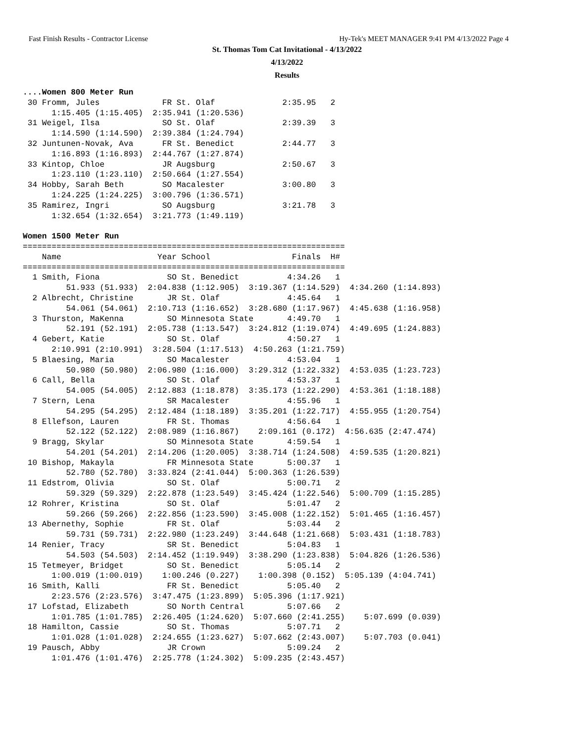Fast Finish Results - Contractor License Hy-Tek's MEET MANAGER 9:41 PM 4/13/2022 Page 4
St. Thomas Tom Cat Invitational - 4/13/2022
4/13/2022
Results
....Women 800 Meter Run
 30 Fromm, Jules             FR St. Olaf              2:35.95   2
      1:15.405 (1:15.405)  2:35.941 (1:20.536)
 31 Weigel, Ilsa             SO St. Olaf              2:39.39   3
      1:14.590 (1:14.590)  2:39.384 (1:24.794)
 32 Juntunen-Novak, Ava      FR St. Benedict          2:44.77   3
      1:16.893 (1:16.893)  2:44.767 (1:27.874)
 33 Kintop, Chloe            JR Augsburg              2:50.67   3
      1:23.110 (1:23.110)  2:50.664 (1:27.554)
 34 Hobby, Sarah Beth        SO Macalester            3:00.80   3
      1:24.225 (1:24.225)  3:00.796 (1:36.571)
 35 Ramirez, Ingri           SO Augsburg              3:21.78   3
      1:32.654 (1:32.654)  3:21.773 (1:49.119)

Women 1500 Meter Run
===================================================================
    Name                    Year School                 Finals  H# 
===================================================================
  1 Smith, Fiona              SO St. Benedict          4:34.26   1 
         51.933 (51.933)  2:04.838 (1:12.905)  3:19.367 (1:14.529)  4:34.260 (1:14.893)
  2 Albrecht, Christine       JR St. Olaf              4:45.64   1 
         54.061 (54.061)  2:10.713 (1:16.652)  3:28.680 (1:17.967)  4:45.638 (1:16.958)
  3 Thurston, MaKenna         SO Minnesota State       4:49.70   1 
         52.191 (52.191)  2:05.738 (1:13.547)  3:24.812 (1:19.074)  4:49.695 (1:24.883)
  4 Gebert, Katie             SO St. Olaf              4:50.27   1 
      2:10.991 (2:10.991)  3:28.504 (1:17.513)  4:50.263 (1:21.759)
  5 Blaesing, Maria           SO Macalester            4:53.04   1 
         50.980 (50.980)  2:06.980 (1:16.000)  3:29.312 (1:22.332)  4:53.035 (1:23.723)
  6 Call, Bella               SO St. Olaf              4:53.37   1 
         54.005 (54.005)  2:12.883 (1:18.878)  3:35.173 (1:22.290)  4:53.361 (1:18.188)
  7 Stern, Lena               SR Macalester            4:55.96   1 
         54.295 (54.295)  2:12.484 (1:18.189)  3:35.201 (1:22.717)  4:55.955 (1:20.754)
  8 Ellefson, Lauren          FR St. Thomas            4:56.64   1 
         52.122 (52.122)  2:08.989 (1:16.867)    2:09.161 (0.172)  4:56.635 (2:47.474)
  9 Bragg, Skylar             SO Minnesota State       4:59.54   1 
         54.201 (54.201)  2:14.206 (1:20.005)  3:38.714 (1:24.508)  4:59.535 (1:20.821)
 10 Bishop, Makayla           FR Minnesota State       5:00.37   1 
         52.780 (52.780)  3:33.824 (2:41.044)  5:00.363 (1:26.539)
 11 Edstrom, Olivia           SO St. Olaf              5:00.71   2 
         59.329 (59.329)  2:22.878 (1:23.549)  3:45.424 (1:22.546)  5:00.709 (1:15.285)
 12 Rohrer, Kristina          SO St. Olaf              5:01.47   2 
         59.266 (59.266)  2:22.856 (1:23.590)  3:45.008 (1:22.152)  5:01.465 (1:16.457)
 13 Abernethy, Sophie         FR St. Olaf              5:03.44   2 
         59.731 (59.731)  2:22.980 (1:23.249)  3:44.648 (1:21.668)  5:03.431 (1:18.783)
 14 Renier, Tracy             SR St. Benedict          5:04.83   1 
         54.503 (54.503)  2:14.452 (1:19.949)  3:38.290 (1:23.838)  5:04.826 (1:26.536)
 15 Tetmeyer, Bridget         SO St. Benedict          5:05.14   2 
      1:00.019 (1:00.019)    1:00.246 (0.227)    1:00.398 (0.152)  5:05.139 (4:04.741)
 16 Smith, Kalli              FR St. Benedict          5:05.40   2 
      2:23.576 (2:23.576)  3:47.475 (1:23.899)  5:05.396 (1:17.921)
 17 Lofstad, Elizabeth        SO North Central         5:07.66   2 
      1:01.785 (1:01.785)  2:26.405 (1:24.620)  5:07.660 (2:41.255)    5:07.699 (0.039)
 18 Hamilton, Cassie          SO St. Thomas            5:07.71   2 
      1:01.028 (1:01.028)  2:24.655 (1:23.627)  5:07.662 (2:43.007)    5:07.703 (0.041)
 19 Pausch, Abby              JR Crown                 5:09.24   2 
      1:01.476 (1:01.476)  2:25.778 (1:24.302)  5:09.235 (2:43.457)